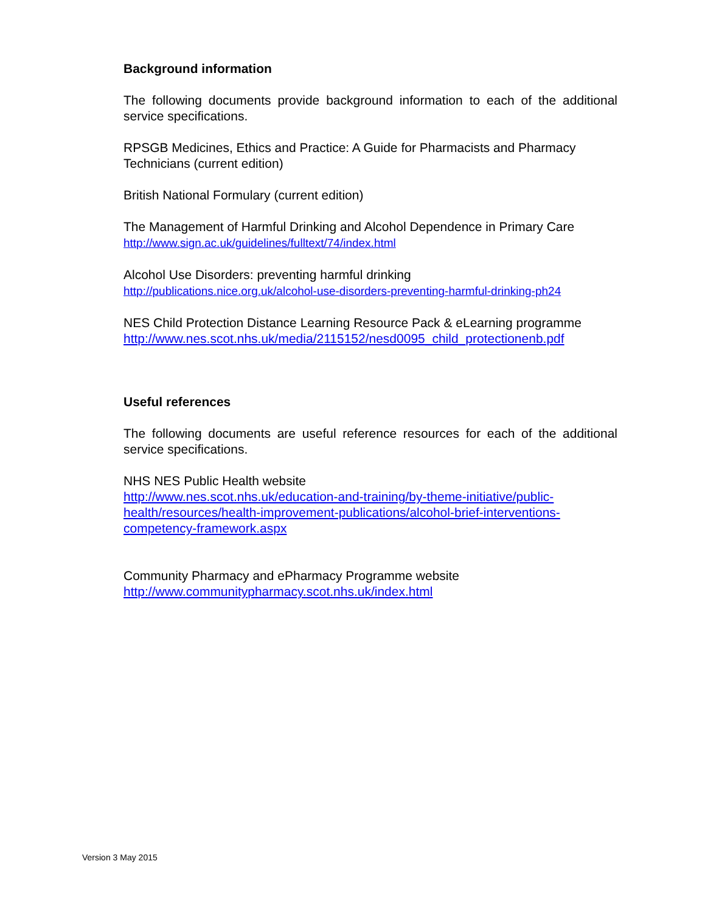Background information
The following documents provide background information to each of the additional service specifications.
RPSGB Medicines, Ethics and Practice: A Guide for Pharmacists and Pharmacy Technicians (current edition)
British National Formulary (current edition)
The Management of Harmful Drinking and Alcohol Dependence in Primary Care
http://www.sign.ac.uk/guidelines/fulltext/74/index.html
Alcohol Use Disorders: preventing harmful drinking
http://publications.nice.org.uk/alcohol-use-disorders-preventing-harmful-drinking-ph24
NES Child Protection Distance Learning Resource Pack & eLearning programme
http://www.nes.scot.nhs.uk/media/2115152/nesd0095_child_protectionenb.pdf
Useful references
The following documents are useful reference resources for each of the additional service specifications.
NHS NES Public Health website
http://www.nes.scot.nhs.uk/education-and-training/by-theme-initiative/public-health/resources/health-improvement-publications/alcohol-brief-interventions-competency-framework.aspx
Community Pharmacy and ePharmacy Programme website
http://www.communitypharmacy.scot.nhs.uk/index.html
Version 3 May 2015